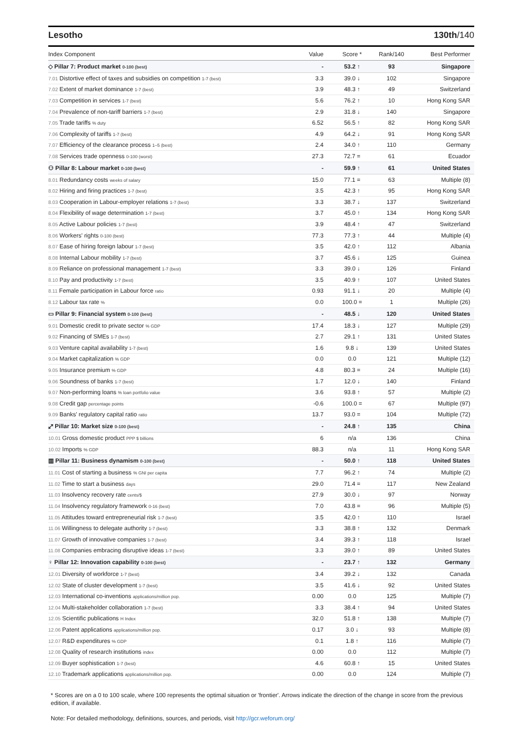Lesotho 130th/140
| Index Component | Value | Score * | Rank/140 | Best Performer |
| --- | --- | --- | --- | --- |
| ◇ Pillar 7: Product market 0-100 (best) | - | 53.2 ↑ | 93 | Singapore |
| 7.01 Distortive effect of taxes and subsidies on competition 1-7 (best) | 3.3 | 39.0 ↓ | 102 | Singapore |
| 7.02 Extent of market dominance 1-7 (best) | 3.9 | 48.3 ↑ | 49 | Switzerland |
| 7.03 Competition in services 1-7 (best) | 5.6 | 76.2 ↑ | 10 | Hong Kong SAR |
| 7.04 Prevalence of non-tariff barriers 1-7 (best) | 2.9 | 31.8 ↓ | 140 | Singapore |
| 7.05 Trade tariffs % duty | 6.52 | 56.5 ↑ | 82 | Hong Kong SAR |
| 7.06 Complexity of tariffs 1-7 (best) | 4.9 | 64.2 ↓ | 91 | Hong Kong SAR |
| 7.07 Efficiency of the clearance process 1–5 (best) | 2.4 | 34.0 ↑ | 110 | Germany |
| 7.08 Services trade openness 0-100 (worst) | 27.3 | 72.7 = | 61 | Ecuador |
| ⚇ Pillar 8: Labour market 0-100 (best) | - | 59.9 ↑ | 61 | United States |
| 8.01 Redundancy costs weeks of salary | 15.0 | 77.1 = | 63 | Multiple (8) |
| 8.02 Hiring and firing practices 1-7 (best) | 3.5 | 42.3 ↑ | 95 | Hong Kong SAR |
| 8.03 Cooperation in Labour-employer relations 1-7 (best) | 3.3 | 38.7 ↓ | 137 | Switzerland |
| 8.04 Flexibility of wage determination 1-7 (best) | 3.7 | 45.0 ↑ | 134 | Hong Kong SAR |
| 8.05 Active Labour policies 1-7 (best) | 3.9 | 48.4 ↑ | 47 | Switzerland |
| 8.06 Workers' rights 0-100 (best) | 77.3 | 77.3 ↑ | 44 | Multiple (4) |
| 8.07 Ease of hiring foreign labour 1-7 (best) | 3.5 | 42.0 ↑ | 112 | Albania |
| 8.08 Internal Labour mobility 1-7 (best) | 3.7 | 45.6 ↓ | 125 | Guinea |
| 8.09 Reliance on professional management 1-7 (best) | 3.3 | 39.0 ↓ | 126 | Finland |
| 8.10 Pay and productivity 1-7 (best) | 3.5 | 40.9 ↑ | 107 | United States |
| 8.11 Female participation in Labour force ratio | 0.93 | 91.1 ↓ | 20 | Multiple (4) |
| 8.12 Labour tax rate % | 0.0 | 100.0 = | 1 | Multiple (26) |
| ▭ Pillar 9: Financial system 0-100 (best) | - | 48.5 ↓ | 120 | United States |
| 9.01 Domestic credit to private sector % GDP | 17.4 | 18.3 ↓ | 127 | Multiple (29) |
| 9.02 Financing of SMEs 1-7 (best) | 2.7 | 29.1 ↑ | 131 | United States |
| 9.03 Venture capital availability 1-7 (best) | 1.6 | 9.8 ↓ | 139 | United States |
| 9.04 Market capitalization % GDP | 0.0 | 0.0 | 121 | Multiple (12) |
| 9.05 Insurance premium % GDP | 4.8 | 80.3 = | 24 | Multiple (16) |
| 9.06 Soundness of banks 1-7 (best) | 1.7 | 12.0 ↓ | 140 | Finland |
| 9.07 Non-performing loans % loan portfolio value | 3.6 | 93.8 ↑ | 57 | Multiple (2) |
| 9.08 Credit gap percentage points | -0.6 | 100.0 = | 67 | Multiple (97) |
| 9.09 Banks' regulatory capital ratio ratio | 13.7 | 93.0 = | 104 | Multiple (72) |
| ⤢ Pillar 10: Market size 0-100 (best) | - | 24.8 ↑ | 135 | China |
| 10.01 Gross domestic product PPP $ billions | 6 | n/a | 136 | China |
| 10.02 Imports % GDP | 88.3 | n/a | 11 | Hong Kong SAR |
| ▥ Pillar 11: Business dynamism 0-100 (best) | - | 50.0 ↑ | 118 | United States |
| 11.01 Cost of starting a business % GNI per capita | 7.7 | 96.2 ↑ | 74 | Multiple (2) |
| 11.02 Time to start a business days | 29.0 | 71.4 = | 117 | New Zealand |
| 11.03 Insolvency recovery rate cents/$ | 27.9 | 30.0 ↓ | 97 | Norway |
| 11.04 Insolvency regulatory framework 0-16 (best) | 7.0 | 43.8 = | 96 | Multiple (5) |
| 11.05 Attitudes toward entrepreneurial risk 1-7 (best) | 3.5 | 42.0 ↑ | 110 | Israel |
| 11.06 Willingness to delegate authority 1-7 (best) | 3.3 | 38.8 ↑ | 132 | Denmark |
| 11.07 Growth of innovative companies 1-7 (best) | 3.4 | 39.3 ↑ | 118 | Israel |
| 11.08 Companies embracing disruptive ideas 1-7 (best) | 3.3 | 39.0 ↑ | 89 | United States |
| ♀ Pillar 12: Innovation capability 0-100 (best) | - | 23.7 ↑ | 132 | Germany |
| 12.01 Diversity of workforce 1-7 (best) | 3.4 | 39.2 ↓ | 132 | Canada |
| 12.02 State of cluster development 1-7 (best) | 3.5 | 41.6 ↓ | 92 | United States |
| 12.03 International co-inventions applications/million pop. | 0.00 | 0.0 | 125 | Multiple (7) |
| 12.04 Multi-stakeholder collaboration 1-7 (best) | 3.3 | 38.4 ↑ | 94 | United States |
| 12.05 Scientific publications H Index | 32.0 | 51.8 ↑ | 138 | Multiple (7) |
| 12.06 Patent applications applications/million pop. | 0.17 | 3.0 ↓ | 93 | Multiple (8) |
| 12.07 R&D expenditures % GDP | 0.1 | 1.8 ↑ | 116 | Multiple (7) |
| 12.08 Quality of research institutions index | 0.00 | 0.0 | 112 | Multiple (7) |
| 12.09 Buyer sophistication 1-7 (best) | 4.6 | 60.8 ↑ | 15 | United States |
| 12.10 Trademark applications applications/million pop. | 0.00 | 0.0 | 124 | Multiple (7) |
* Scores are on a 0 to 100 scale, where 100 represents the optimal situation or 'frontier'. Arrows indicate the direction of the change in score from the previous edition, if available.
Note: For detailed methodology, definitions, sources, and periods, visit http://gcr.weforum.org/